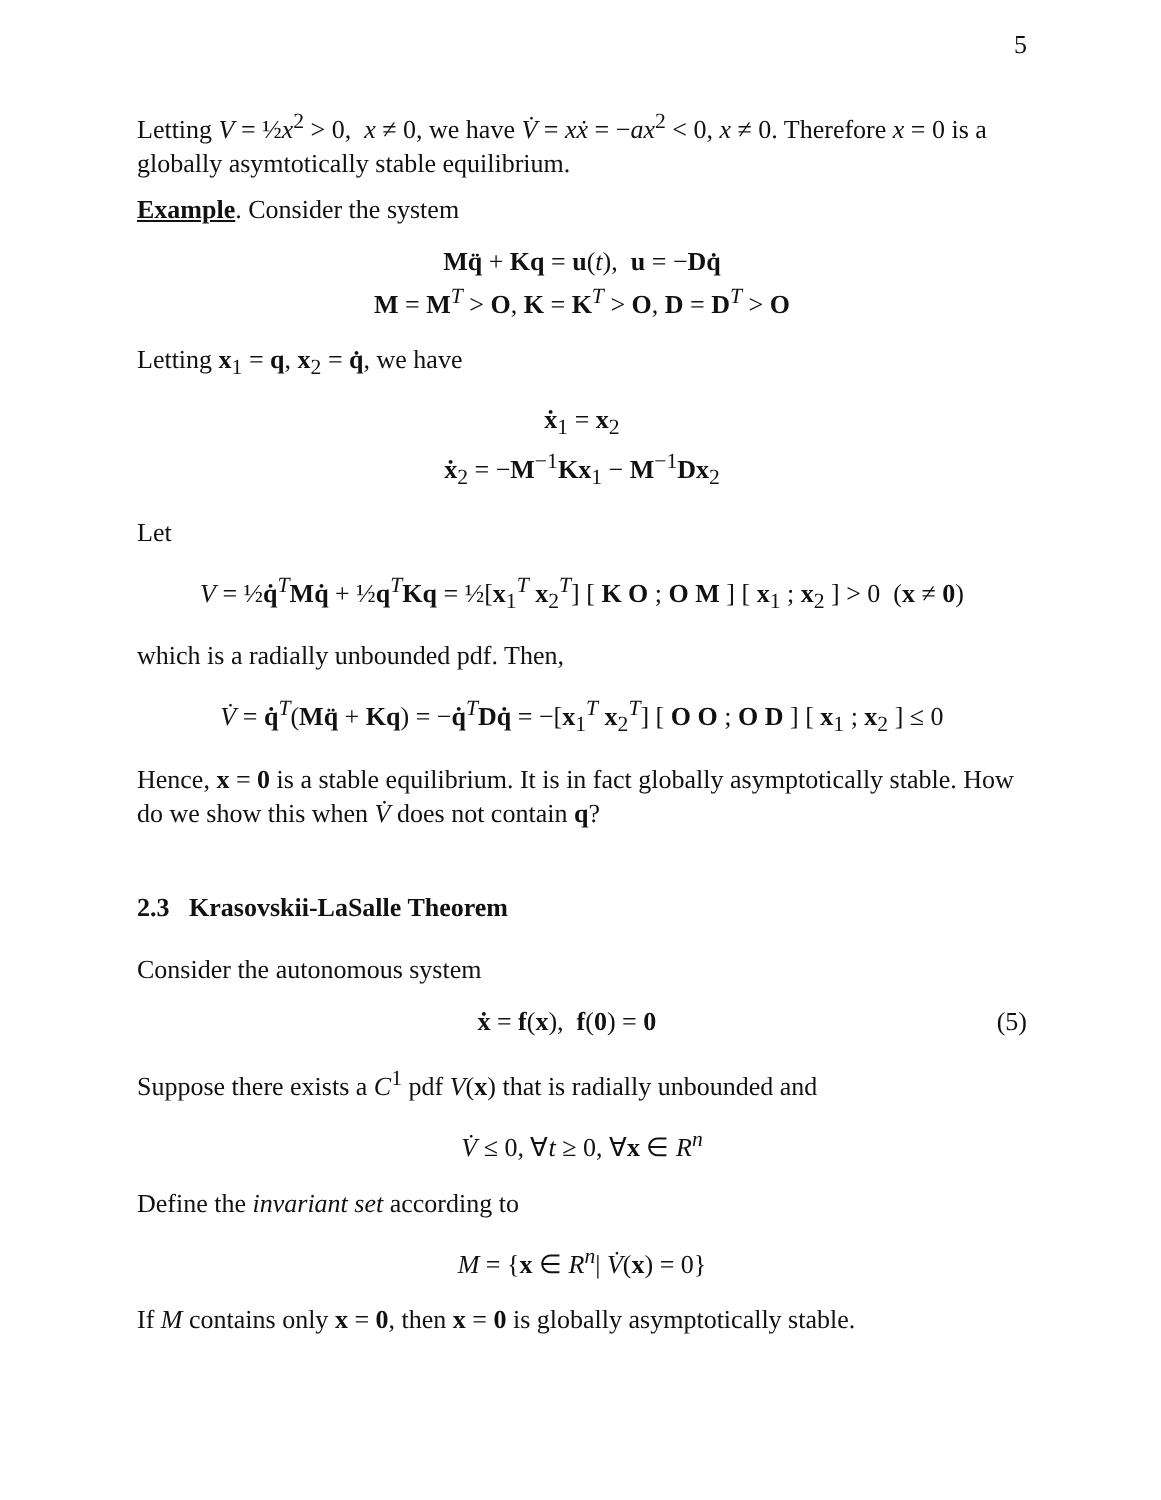5
Letting V = ½x<sup>2</sup> > 0, x ≠ 0, we have V̇ = xẋ = −ax<sup>2</sup> < 0, x ≠ 0. Therefore x = 0 is a globally asymtotically stable equilibrium.
Example. Consider the system
Mq̈ + Kq = u(t), u = −Dq̇
M = M<sup>T</sup> > O, K = K<sup>T</sup> > O, D = D<sup>T</sup> > O
Letting x<sub>1</sub> = q, x<sub>2</sub> = q̇, we have
ẋ<sub>1</sub> = x<sub>2</sub>
ẋ<sub>2</sub> = −M<sup>−1</sup>Kx<sub>1</sub> − M<sup>−1</sup>Dx<sub>2</sub>
Let
V = ½q̇<sup>T</sup>Mq̇ + ½q<sup>T</sup>Kq = ½[x<sub>1</sub><sup>T</sup> x<sub>2</sub><sup>T</sup>] [ K O ; O M ] [ x<sub>1</sub> ; x<sub>2</sub> ] > 0 (x ≠ 0)
which is a radially unbounded pdf. Then,
V̇ = q̇<sup>T</sup>(Mq̈ + Kq) = −q̇<sup>T</sup>Dq̇ = −[x<sub>1</sub><sup>T</sup> x<sub>2</sub><sup>T</sup>] [ O O ; O D ] [ x<sub>1</sub> ; x<sub>2</sub> ] ≤ 0
Hence, x = 0 is a stable equilibrium. It is in fact globally asymptotically stable. How do we show this when V̇ does not contain q?
2.3 Krasovskii-LaSalle Theorem
Consider the autonomous system
ẋ = f(x), f(0) = 0 (5)
Suppose there exists a C<sup>1</sup> pdf V(x) that is radially unbounded and
V̇ ≤ 0, ∀t ≥ 0, ∀x ∈ R<sup>n</sup>
Define the invariant set according to
M = {x ∈ R<sup>n</sup>| V̇(x) = 0}
If M contains only x = 0, then x = 0 is globally asymptotically stable.